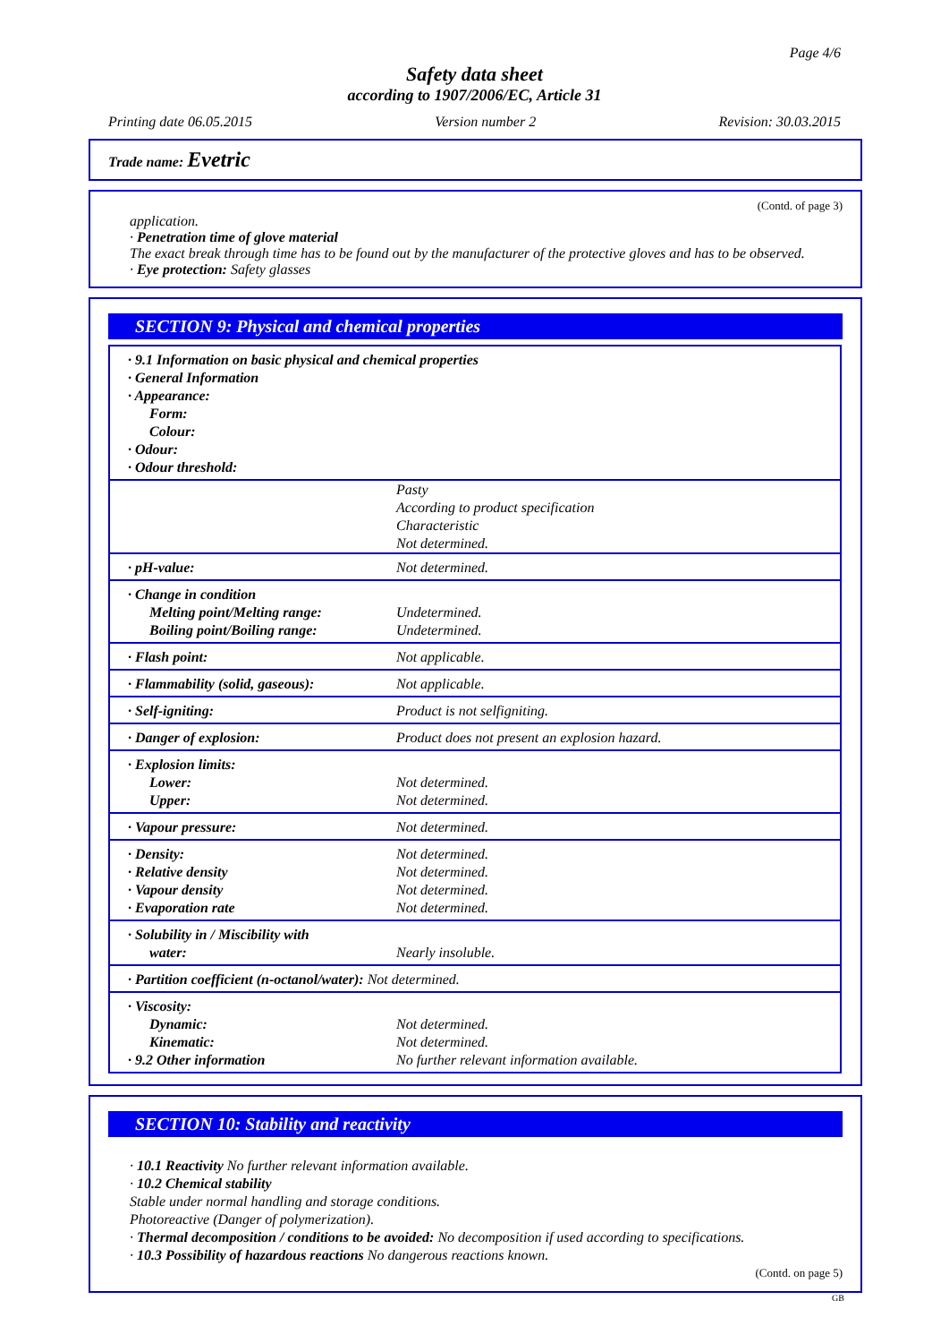Page 4/6
Safety data sheet
according to 1907/2006/EC, Article 31
Printing date 06.05.2015 Version number 2 Revision: 30.03.2015
Trade name: Evetric
(Contd. of page 3)
application.
· Penetration time of glove material
The exact break through time has to be found out by the manufacturer of the protective gloves and has to be observed.
· Eye protection: Safety glasses
SECTION 9: Physical and chemical properties
| · 9.1 Information on basic physical and chemical properties · General Information · Appearance: Form: Colour: · Odour: · Odour threshold: | |
| | Pasty According to product specification Characteristic Not determined. |
| · pH-value: | Not determined. |
| · Change in condition Melting point/Melting range: Boiling point/Boiling range: | Undetermined. Undetermined. |
| · Flash point: | Not applicable. |
| · Flammability (solid, gaseous): | Not applicable. |
| · Self-igniting: | Product is not selfigniting. |
| · Danger of explosion: | Product does not present an explosion hazard. |
| · Explosion limits: Lower: Upper: | Not determined. Not determined. |
| · Vapour pressure: | Not determined. |
| · Density: · Relative density · Vapour density · Evaporation rate | Not determined. Not determined. Not determined. Not determined. |
| · Solubility in / Miscibility with water: | Nearly insoluble. |
| · Partition coefficient (n-octanol/water): Not determined. | |
| · Viscosity: Dynamic: Kinematic: · 9.2 Other information | Not determined. Not determined. No further relevant information available. |
SECTION 10: Stability and reactivity
· 10.1 Reactivity No further relevant information available.
· 10.2 Chemical stability
Stable under normal handling and storage conditions.
Photoreactive (Danger of polymerization).
· Thermal decomposition / conditions to be avoided: No decomposition if used according to specifications.
· 10.3 Possibility of hazardous reactions No dangerous reactions known.
(Contd. on page 5)
GB